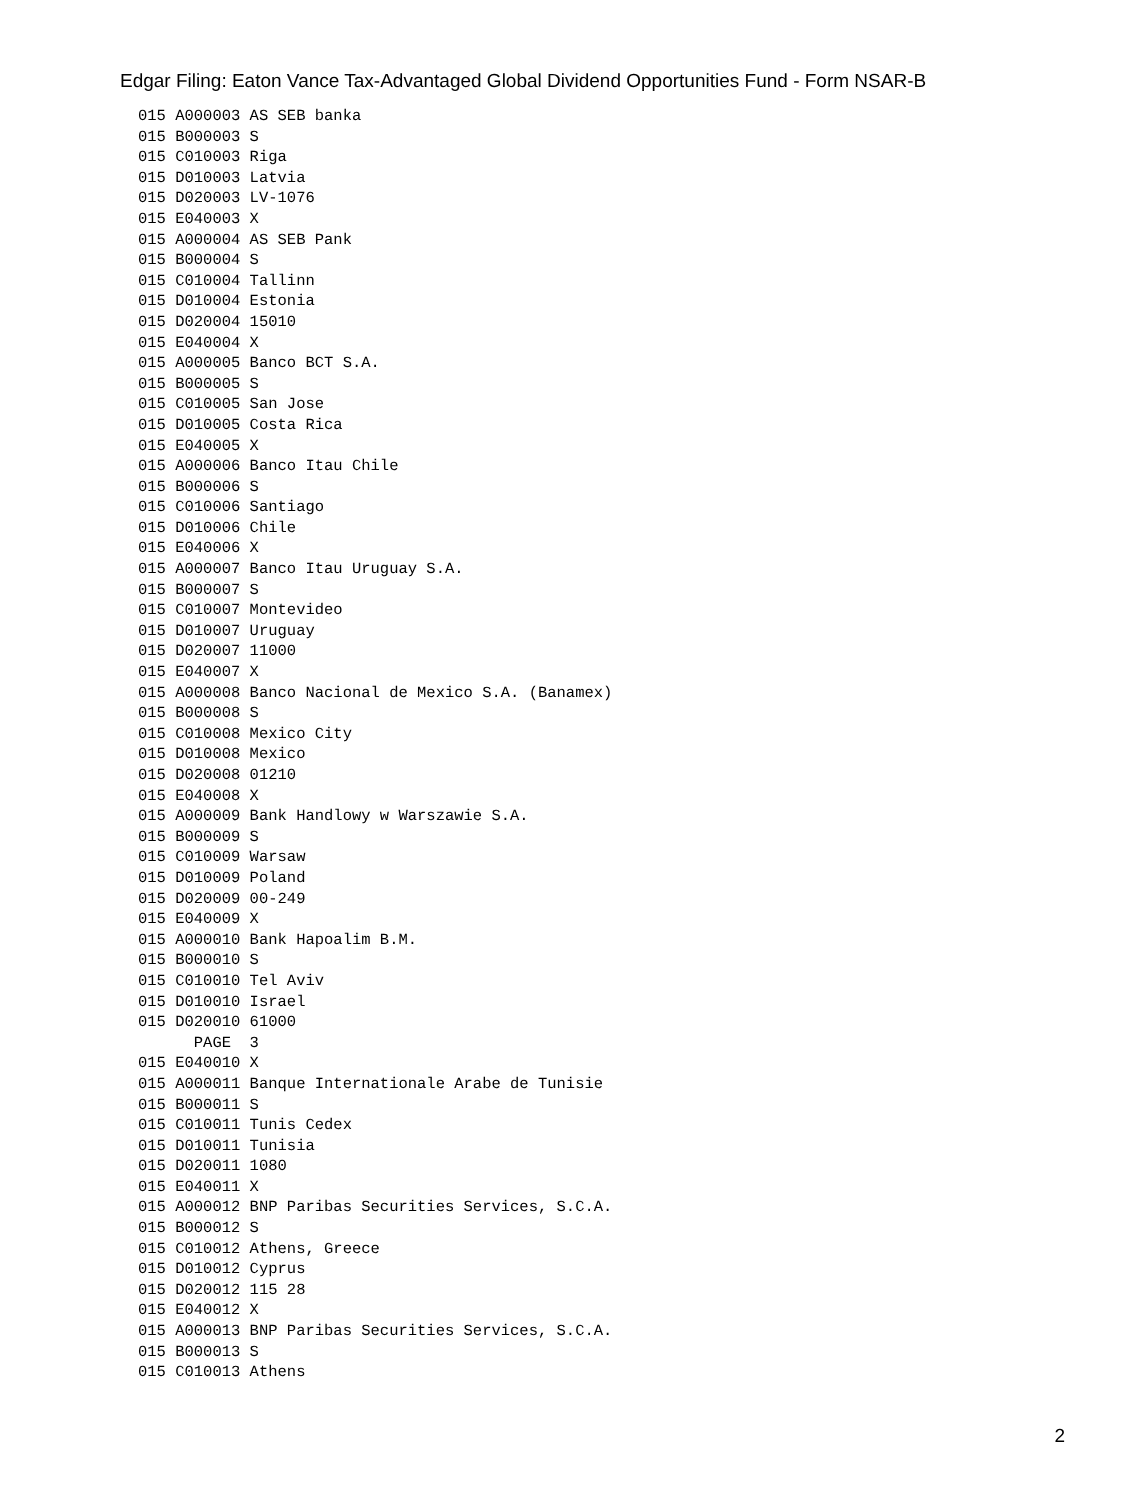Edgar Filing: Eaton Vance Tax-Advantaged Global Dividend Opportunities Fund - Form NSAR-B
015 A000003 AS SEB banka
015 B000003 S
015 C010003 Riga
015 D010003 Latvia
015 D020003 LV-1076
015 E040003 X
015 A000004 AS SEB Pank
015 B000004 S
015 C010004 Tallinn
015 D010004 Estonia
015 D020004 15010
015 E040004 X
015 A000005 Banco BCT S.A.
015 B000005 S
015 C010005 San Jose
015 D010005 Costa Rica
015 E040005 X
015 A000006 Banco Itau Chile
015 B000006 S
015 C010006 Santiago
015 D010006 Chile
015 E040006 X
015 A000007 Banco Itau Uruguay S.A.
015 B000007 S
015 C010007 Montevideo
015 D010007 Uruguay
015 D020007 11000
015 E040007 X
015 A000008 Banco Nacional de Mexico S.A. (Banamex)
015 B000008 S
015 C010008 Mexico City
015 D010008 Mexico
015 D020008 01210
015 E040008 X
015 A000009 Bank Handlowy w Warszawie S.A.
015 B000009 S
015 C010009 Warsaw
015 D010009 Poland
015 D020009 00-249
015 E040009 X
015 A000010 Bank Hapoalim B.M.
015 B000010 S
015 C010010 Tel Aviv
015 D010010 Israel
015 D020010 61000
      PAGE  3
015 E040010 X
015 A000011 Banque Internationale Arabe de Tunisie
015 B000011 S
015 C010011 Tunis Cedex
015 D010011 Tunisia
015 D020011 1080
015 E040011 X
015 A000012 BNP Paribas Securities Services, S.C.A.
015 B000012 S
015 C010012 Athens, Greece
015 D010012 Cyprus
015 D020012 115 28
015 E040012 X
015 A000013 BNP Paribas Securities Services, S.C.A.
015 B000013 S
015 C010013 Athens
2